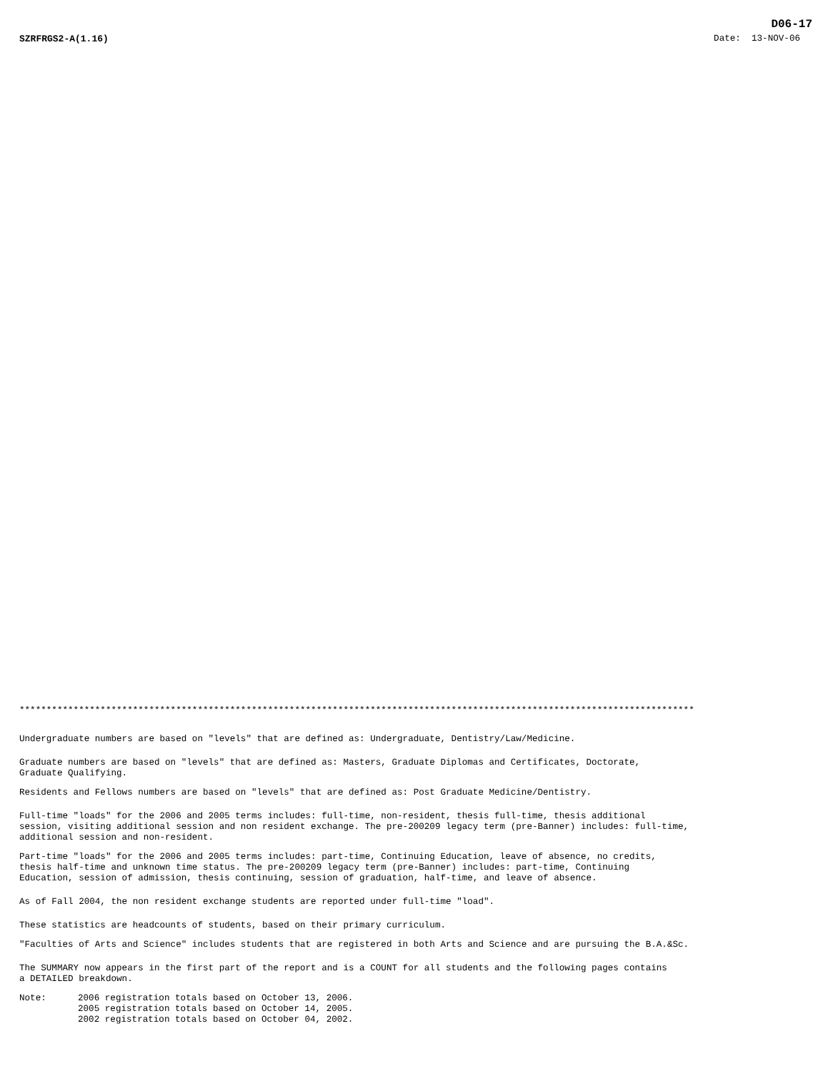D06-17
SZRFRGS2-A(1.16) Date: 13-NOV-06
*****************************************************************************************************************************
Undergraduate numbers are based on "levels" that are defined as: Undergraduate, Dentistry/Law/Medicine.
Graduate numbers are based on "levels" that are defined as: Masters, Graduate Diplomas and Certificates, Doctorate,
Graduate Qualifying.
Residents and Fellows numbers are based on "levels" that are defined as: Post Graduate Medicine/Dentistry.
Full-time "loads" for the 2006 and 2005 terms includes: full-time, non-resident, thesis full-time, thesis additional
session, visiting additional session and non resident exchange. The pre-200209 legacy term (pre-Banner) includes: full-time,
additional session and non-resident.
Part-time "loads" for the 2006 and 2005 terms includes: part-time, Continuing Education, leave of absence, no credits,
thesis half-time and unknown time status. The pre-200209 legacy term (pre-Banner) includes: part-time, Continuing
Education, session of admission, thesis continuing, session of graduation, half-time, and leave of absence.
As of Fall 2004, the non resident exchange students are reported under full-time "load".
These statistics are headcounts of students, based on their primary curriculum.
"Faculties of Arts and Science" includes students that are registered in both Arts and Science and are pursuing the B.A.&Sc.
The SUMMARY now appears in the first part of the report and is a COUNT for all students and the following pages contains
a DETAILED breakdown.
Note:
2006 registration totals based on October 13, 2006.
2005 registration totals based on October 14, 2005.
2002 registration totals based on October 04, 2002.